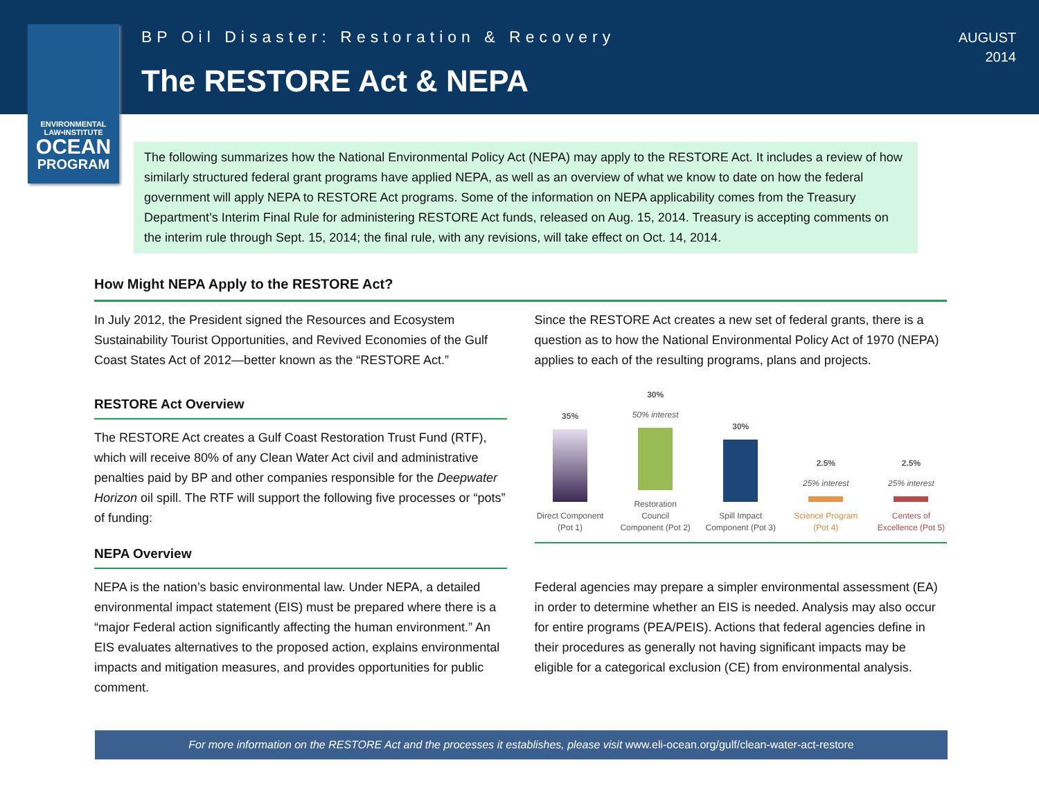ENVIRONMENTAL LAW•INSTITUTE
OCEAN
PROGRAM
BP Oil Disaster: Restoration & Recovery
The RESTORE Act & NEPA
AUGUST
2014
The following summarizes how the National Environmental Policy Act (NEPA) may apply to the RESTORE Act. It includes a review of how similarly structured federal grant programs have applied NEPA, as well as an overview of what we know to date on how the federal government will apply NEPA to RESTORE Act programs. Some of the information on NEPA applicability comes from the Treasury Department’s Interim Final Rule for administering RESTORE Act funds, released on Aug. 15, 2014. Treasury is accepting comments on the interim rule through Sept. 15, 2014; the final rule, with any revisions, will take effect on Oct. 14, 2014.
How Might NEPA Apply to the RESTORE Act?
In July 2012, the President signed the Resources and Ecosystem Sustainability Tourist Opportunities, and Revived Economies of the Gulf Coast States Act of 2012—better known as the “RESTORE Act.”
Since the RESTORE Act creates a new set of federal grants, there is a question as to how the National Environmental Policy Act of 1970 (NEPA) applies to each of the resulting programs, plans and projects.
RESTORE Act Overview
The RESTORE Act creates a Gulf Coast Restoration Trust Fund (RTF), which will receive 80% of any Clean Water Act civil and administrative penalties paid by BP and other companies responsible for the Deepwater Horizon oil spill. The RTF will support the following five processes or “pots” of funding:
NEPA Overview
35%
Direct Component (Pot 1)
30%
50% interest
Restoration Council Component (Pot 2)
30%
Spill Impact Component (Pot 3)
2.5%
25% interest
Science Program (Pot 4)
2.5%
25% interest
Centers of Excellence (Pot 5)
NEPA is the nation’s basic environmental law. Under NEPA, a detailed environmental impact statement (EIS) must be prepared where there is a “major Federal action significantly affecting the human environment.” An EIS evaluates alternatives to the proposed action, explains environmental impacts and mitigation measures, and provides opportunities for public comment.
Federal agencies may prepare a simpler environmental assessment (EA) in order to determine whether an EIS is needed. Analysis may also occur for entire programs (PEA/PEIS). Actions that federal agencies define in their procedures as generally not having significant impacts may be eligible for a categorical exclusion (CE) from environmental analysis.
For more information on the RESTORE Act and the processes it establishes, please visit www.eli-ocean.org/gulf/clean-water-act-restore